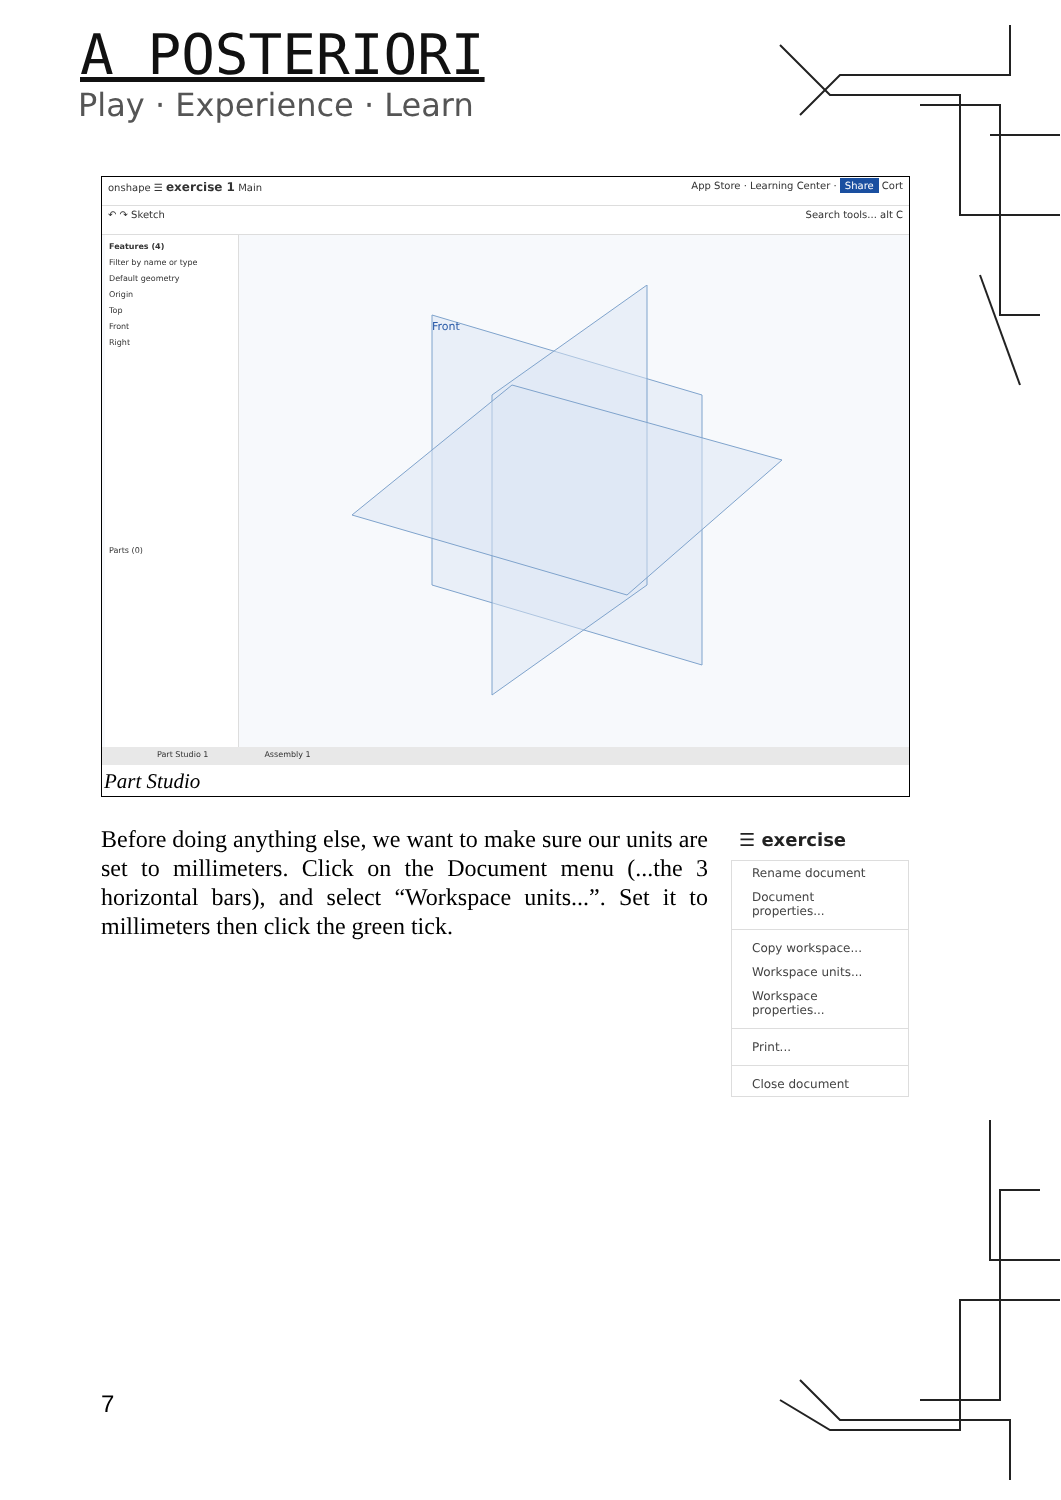A POSTERIORI
Play · Experience · Learn
onshape ☰ exercise 1 Main App Store · Learning Center · Share Cort
↶ ↷ Sketch Search tools... alt C
Features (4)
Filter by name or type
Default geometry
Origin
Top
Front
Right
Parts (0)
Front
Part Studio 1 Assembly 1
Part Studio
Before doing anything else, we want to make sure our units are set to millimeters. Click on the Document menu (...the 3 horizontal bars), and select “Workspace units...”. Set it to millimeters then click the green tick.
☰ exercise
Rename document
Document properties...
Copy workspace...
Workspace units...
Workspace properties...
Print...
Close document
7